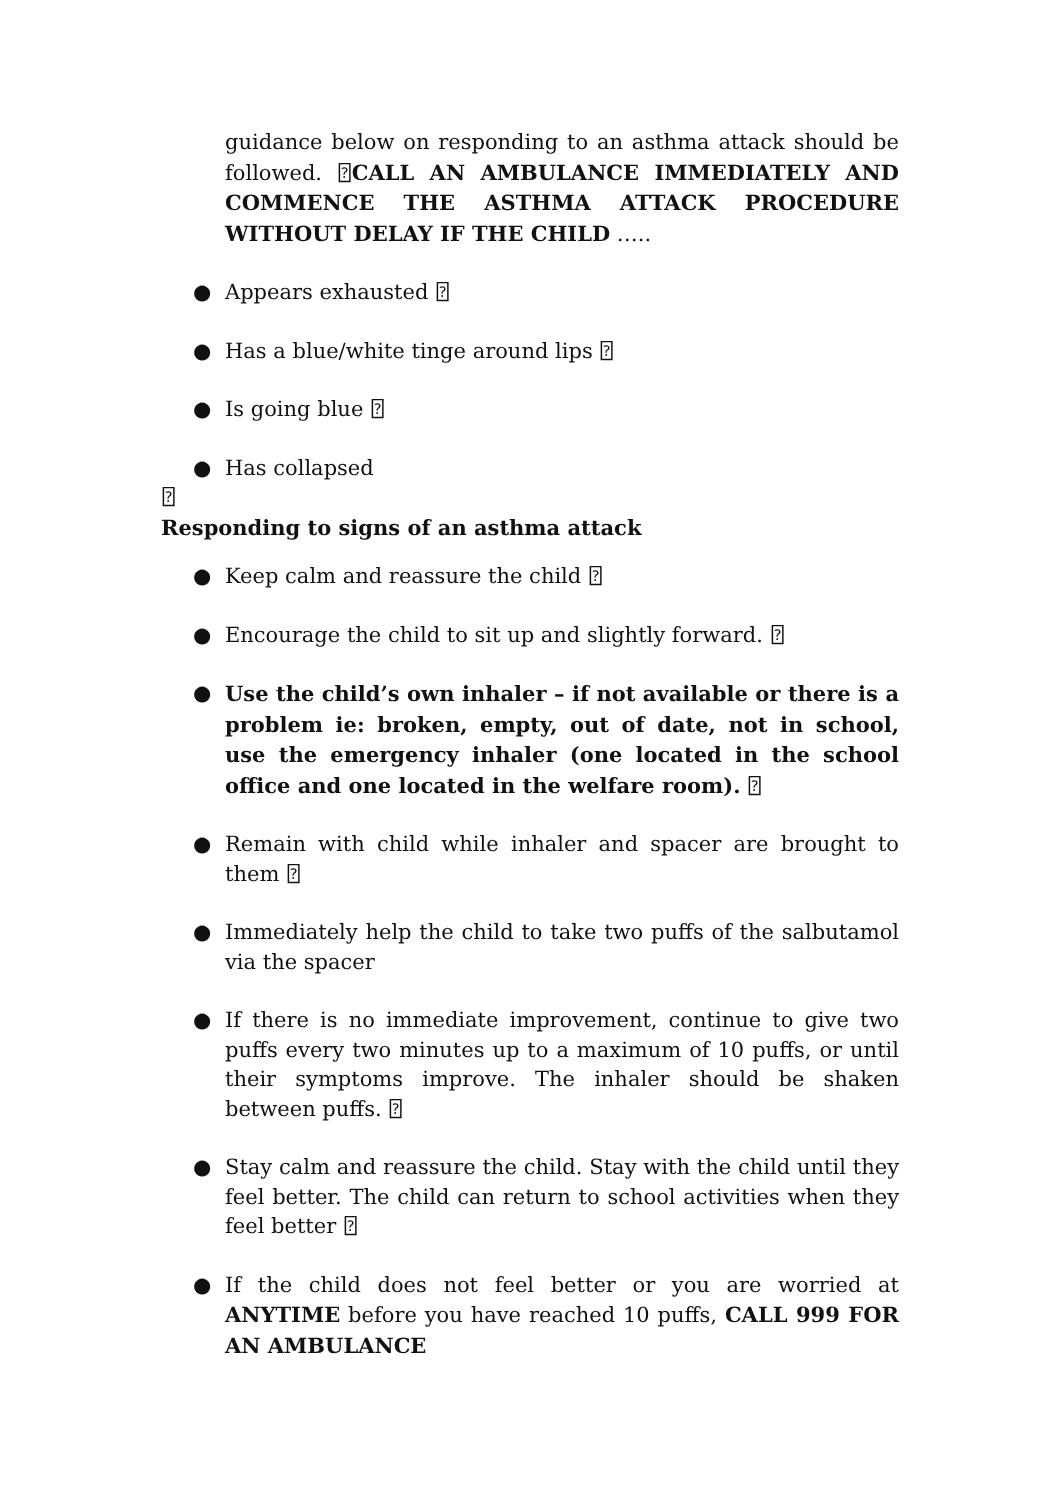guidance below on responding to an asthma attack should be followed. ⍰CALL AN AMBULANCE IMMEDIATELY AND COMMENCE THE ASTHMA ATTACK PROCEDURE WITHOUT DELAY IF THE CHILD …..
● Appears exhausted ⍰
● Has a blue/white tinge around lips ⍰
● Is going blue ⍰
● Has collapsed
⍰
Responding to signs of an asthma attack
● Keep calm and reassure the child ⍰
● Encourage the child to sit up and slightly forward. ⍰
● Use the child’s own inhaler – if not available or there is a problem ie: broken, empty, out of date, not in school, use the emergency inhaler (one located in the school office and one located in the welfare room). ⍰
● Remain with child while inhaler and spacer are brought to them ⍰
● Immediately help the child to take two puffs of the salbutamol via the spacer
● If there is no immediate improvement, continue to give two puffs every two minutes up to a maximum of 10 puffs, or until their symptoms improve. The inhaler should be shaken between puffs. ⍰
● Stay calm and reassure the child. Stay with the child until they feel better. The child can return to school activities when they feel better ⍰
● If the child does not feel better or you are worried at ANYTIME before you have reached 10 puffs, CALL 999 FOR AN AMBULANCE